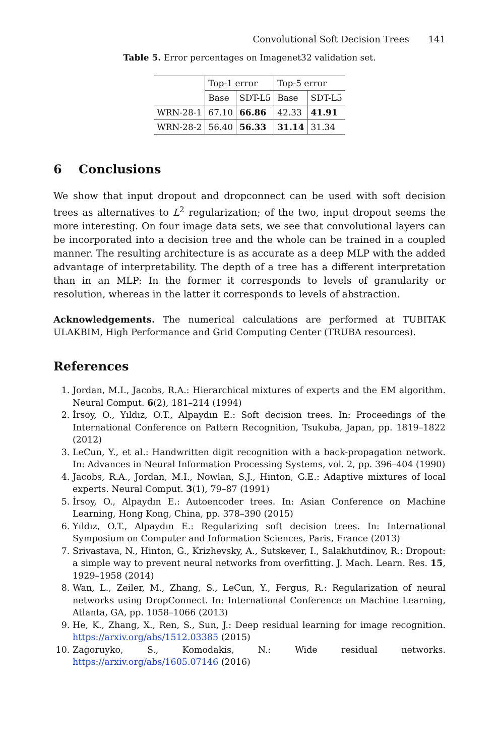Convolutional Soft Decision Trees 141
Table 5. Error percentages on Imagenet32 validation set.
| | Top-1 error | | Top-5 error | |
| --- | --- | --- | --- | --- |
| | Base | SDT-L5 | Base | SDT-L5 |
| WRN-28-1 | 67.10 | 66.86 | 42.33 | 41.91 |
| WRN-28-2 | 56.40 | 56.33 | 31.14 | 31.34 |
6 Conclusions
We show that input dropout and dropconnect can be used with soft decision trees as alternatives to L<sup>2</sup> regularization; of the two, input dropout seems the more interesting. On four image data sets, we see that convolutional layers can be incorporated into a decision tree and the whole can be trained in a coupled manner. The resulting architecture is as accurate as a deep MLP with the added advantage of interpretability. The depth of a tree has a different interpretation than in an MLP: In the former it corresponds to levels of granularity or resolution, whereas in the latter it corresponds to levels of abstraction.
Acknowledgements. The numerical calculations are performed at TUBITAK ULAKBIM, High Performance and Grid Computing Center (TRUBA resources).
References
1. Jordan, M.I., Jacobs, R.A.: Hierarchical mixtures of experts and the EM algorithm. Neural Comput. 6(2), 181–214 (1994)
2. İrsoy, O., Yıldız, O.T., Alpaydın E.: Soft decision trees. In: Proceedings of the International Conference on Pattern Recognition, Tsukuba, Japan, pp. 1819–1822 (2012)
3. LeCun, Y., et al.: Handwritten digit recognition with a back-propagation network. In: Advances in Neural Information Processing Systems, vol. 2, pp. 396–404 (1990)
4. Jacobs, R.A., Jordan, M.I., Nowlan, S.J., Hinton, G.E.: Adaptive mixtures of local experts. Neural Comput. 3(1), 79–87 (1991)
5. İrsoy, O., Alpaydın E.: Autoencoder trees. In: Asian Conference on Machine Learning, Hong Kong, China, pp. 378–390 (2015)
6. Yıldız, O.T., Alpaydın E.: Regularizing soft decision trees. In: International Symposium on Computer and Information Sciences, Paris, France (2013)
7. Srivastava, N., Hinton, G., Krizhevsky, A., Sutskever, I., Salakhutdinov, R.: Dropout: a simple way to prevent neural networks from overfitting. J. Mach. Learn. Res. 15, 1929–1958 (2014)
8. Wan, L., Zeiler, M., Zhang, S., LeCun, Y., Fergus, R.: Regularization of neural networks using DropConnect. In: International Conference on Machine Learning, Atlanta, GA, pp. 1058–1066 (2013)
9. He, K., Zhang, X., Ren, S., Sun, J.: Deep residual learning for image recognition. https://arxiv.org/abs/1512.03385 (2015)
10. Zagoruyko, S., Komodakis, N.: Wide residual networks. https://arxiv.org/abs/1605.07146 (2016)